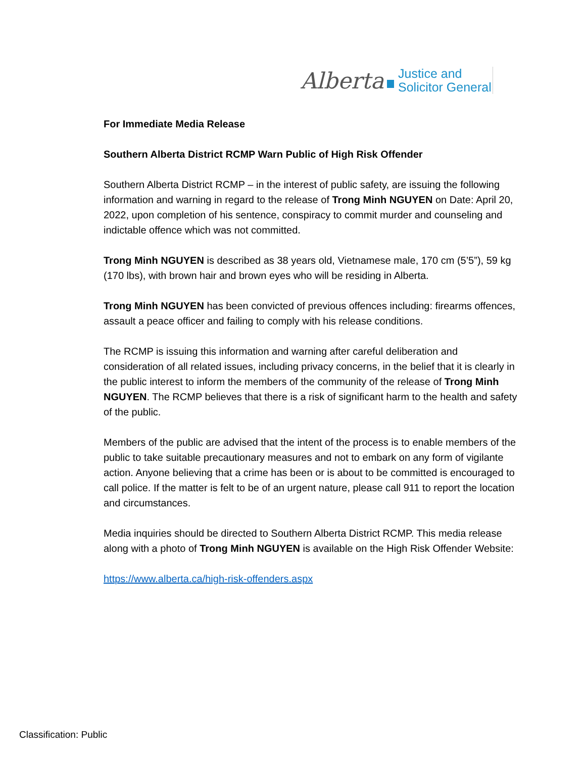Alberta
Justice and
Solicitor General
For Immediate Media Release
Southern Alberta District RCMP Warn Public of High Risk Offender
Southern Alberta District RCMP – in the interest of public safety, are issuing the following information and warning in regard to the release of Trong Minh NGUYEN on Date: April 20, 2022, upon completion of his sentence, conspiracy to commit murder and counseling and indictable offence which was not committed.
Trong Minh NGUYEN is described as 38 years old, Vietnamese male, 170 cm (5’5”), 59 kg (170 lbs), with brown hair and brown eyes who will be residing in Alberta.
Trong Minh NGUYEN has been convicted of previous offences including: firearms offences, assault a peace officer and failing to comply with his release conditions.
The RCMP is issuing this information and warning after careful deliberation and consideration of all related issues, including privacy concerns, in the belief that it is clearly in the public interest to inform the members of the community of the release of Trong Minh NGUYEN. The RCMP believes that there is a risk of significant harm to the health and safety of the public.
Members of the public are advised that the intent of the process is to enable members of the public to take suitable precautionary measures and not to embark on any form of vigilante action. Anyone believing that a crime has been or is about to be committed is encouraged to call police. If the matter is felt to be of an urgent nature, please call 911 to report the location and circumstances.
Media inquiries should be directed to Southern Alberta District RCMP. This media release along with a photo of Trong Minh NGUYEN is available on the High Risk Offender Website:
https://www.alberta.ca/high-risk-offenders.aspx
Classification: Public